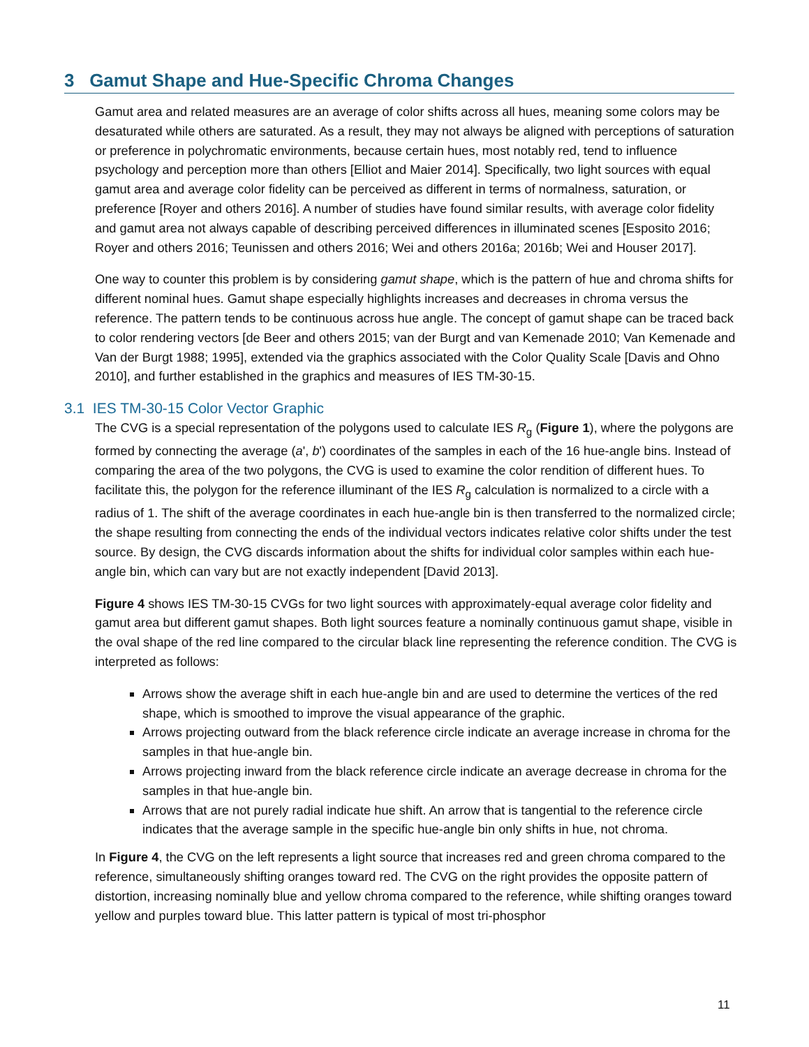3 Gamut Shape and Hue-Specific Chroma Changes
Gamut area and related measures are an average of color shifts across all hues, meaning some colors may be desaturated while others are saturated. As a result, they may not always be aligned with perceptions of saturation or preference in polychromatic environments, because certain hues, most notably red, tend to influence psychology and perception more than others [Elliot and Maier 2014]. Specifically, two light sources with equal gamut area and average color fidelity can be perceived as different in terms of normalness, saturation, or preference [Royer and others 2016]. A number of studies have found similar results, with average color fidelity and gamut area not always capable of describing perceived differences in illuminated scenes [Esposito 2016; Royer and others 2016; Teunissen and others 2016; Wei and others 2016a; 2016b; Wei and Houser 2017].
One way to counter this problem is by considering gamut shape, which is the pattern of hue and chroma shifts for different nominal hues. Gamut shape especially highlights increases and decreases in chroma versus the reference. The pattern tends to be continuous across hue angle. The concept of gamut shape can be traced back to color rendering vectors [de Beer and others 2015; van der Burgt and van Kemenade 2010; Van Kemenade and Van der Burgt 1988; 1995], extended via the graphics associated with the Color Quality Scale [Davis and Ohno 2010], and further established in the graphics and measures of IES TM-30-15.
3.1 IES TM-30-15 Color Vector Graphic
The CVG is a special representation of the polygons used to calculate IES R<sub>g</sub> (Figure 1), where the polygons are formed by connecting the average (a', b') coordinates of the samples in each of the 16 hue-angle bins. Instead of comparing the area of the two polygons, the CVG is used to examine the color rendition of different hues. To facilitate this, the polygon for the reference illuminant of the IES R<sub>g</sub> calculation is normalized to a circle with a radius of 1. The shift of the average coordinates in each hue-angle bin is then transferred to the normalized circle; the shape resulting from connecting the ends of the individual vectors indicates relative color shifts under the test source. By design, the CVG discards information about the shifts for individual color samples within each hue-angle bin, which can vary but are not exactly independent [David 2013].
Figure 4 shows IES TM-30-15 CVGs for two light sources with approximately-equal average color fidelity and gamut area but different gamut shapes. Both light sources feature a nominally continuous gamut shape, visible in the oval shape of the red line compared to the circular black line representing the reference condition. The CVG is interpreted as follows:
Arrows show the average shift in each hue-angle bin and are used to determine the vertices of the red shape, which is smoothed to improve the visual appearance of the graphic.
Arrows projecting outward from the black reference circle indicate an average increase in chroma for the samples in that hue-angle bin.
Arrows projecting inward from the black reference circle indicate an average decrease in chroma for the samples in that hue-angle bin.
Arrows that are not purely radial indicate hue shift. An arrow that is tangential to the reference circle indicates that the average sample in the specific hue-angle bin only shifts in hue, not chroma.
In Figure 4, the CVG on the left represents a light source that increases red and green chroma compared to the reference, simultaneously shifting oranges toward red. The CVG on the right provides the opposite pattern of distortion, increasing nominally blue and yellow chroma compared to the reference, while shifting oranges toward yellow and purples toward blue. This latter pattern is typical of most tri-phosphor
11